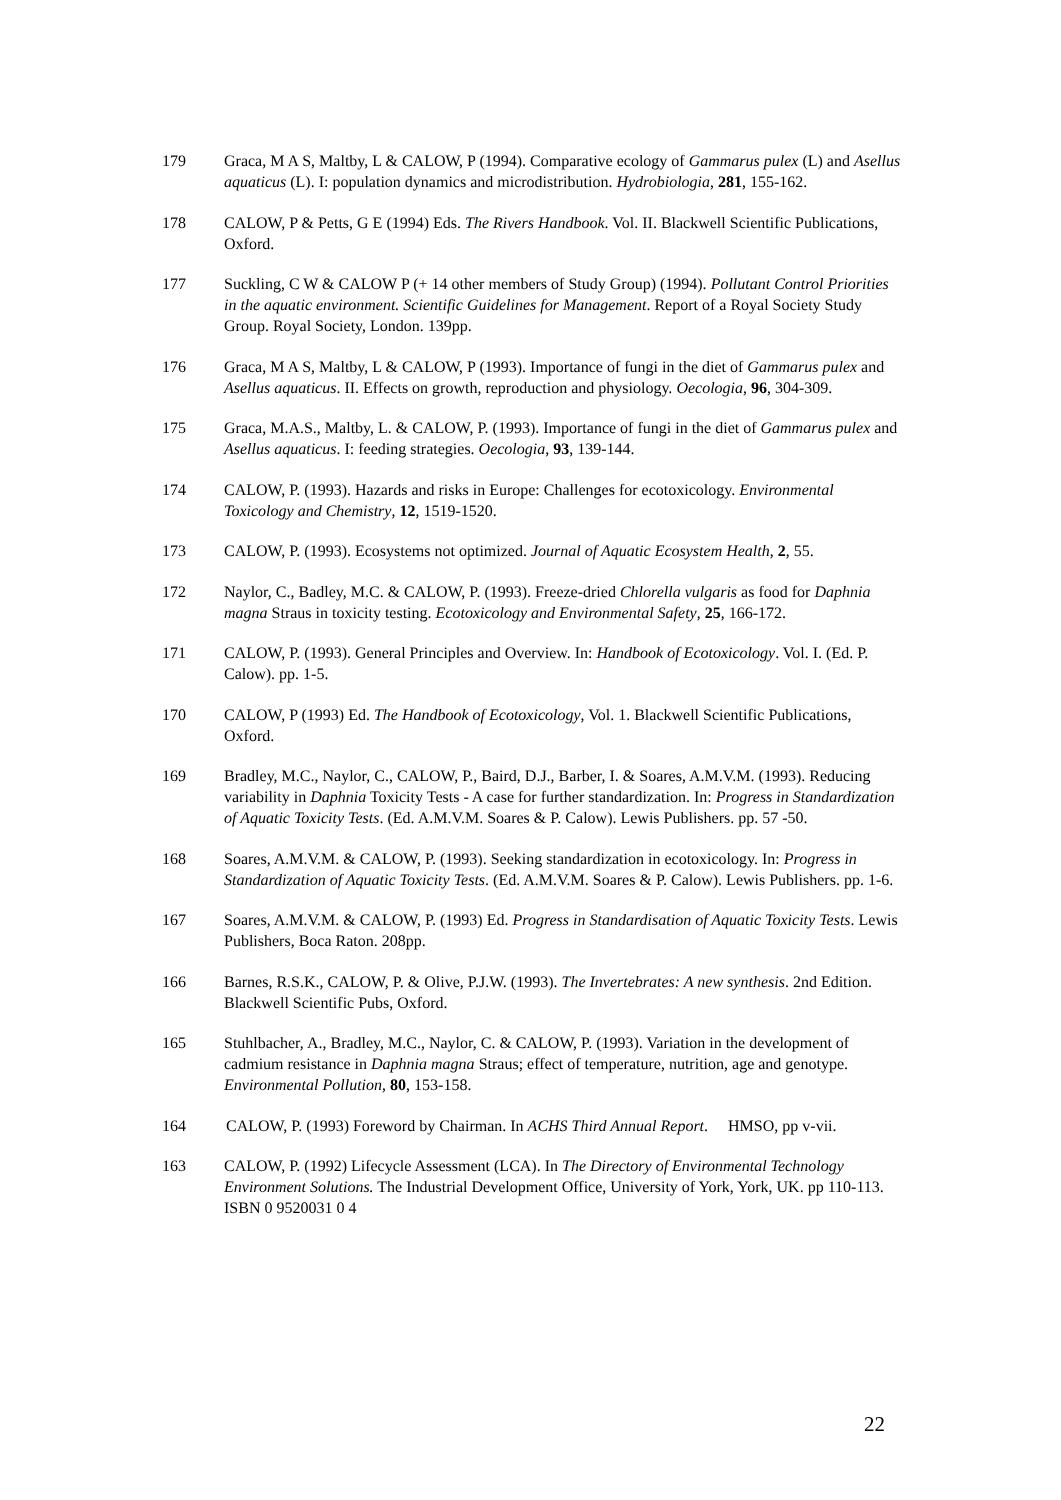179 Graca, M A S, Maltby, L & CALOW, P (1994). Comparative ecology of Gammarus pulex (L) and Asellus aquaticus (L). I: population dynamics and microdistribution. Hydrobiologia, 281, 155-162.
178 CALOW, P & Petts, G E (1994) Eds. The Rivers Handbook. Vol. II. Blackwell Scientific Publications, Oxford.
177 Suckling, C W & CALOW P (+ 14 other members of Study Group) (1994). Pollutant Control Priorities in the aquatic environment. Scientific Guidelines for Management. Report of a Royal Society Study Group. Royal Society, London. 139pp.
176 Graca, M A S, Maltby, L & CALOW, P (1993). Importance of fungi in the diet of Gammarus pulex and Asellus aquaticus. II. Effects on growth, reproduction and physiology. Oecologia, 96, 304-309.
175 Graca, M.A.S., Maltby, L. & CALOW, P. (1993). Importance of fungi in the diet of Gammarus pulex and Asellus aquaticus. I: feeding strategies. Oecologia, 93, 139-144.
174 CALOW, P. (1993). Hazards and risks in Europe: Challenges for ecotoxicology. Environmental Toxicology and Chemistry, 12, 1519-1520.
173 CALOW, P. (1993). Ecosystems not optimized. Journal of Aquatic Ecosystem Health, 2, 55.
172 Naylor, C., Badley, M.C. & CALOW, P. (1993). Freeze-dried Chlorella vulgaris as food for Daphnia magna Straus in toxicity testing. Ecotoxicology and Environmental Safety, 25, 166-172.
171 CALOW, P. (1993). General Principles and Overview. In: Handbook of Ecotoxicology. Vol. I. (Ed. P. Calow). pp. 1-5.
170 CALOW, P (1993) Ed. The Handbook of Ecotoxicology, Vol. 1. Blackwell Scientific Publications, Oxford.
169 Bradley, M.C., Naylor, C., CALOW, P., Baird, D.J., Barber, I. & Soares, A.M.V.M. (1993). Reducing variability in Daphnia Toxicity Tests - A case for further standardization. In: Progress in Standardization of Aquatic Toxicity Tests. (Ed. A.M.V.M. Soares & P. Calow). Lewis Publishers. pp. 57 -50.
168 Soares, A.M.V.M. & CALOW, P. (1993). Seeking standardization in ecotoxicology. In: Progress in Standardization of Aquatic Toxicity Tests. (Ed. A.M.V.M. Soares & P. Calow). Lewis Publishers. pp. 1-6.
167 Soares, A.M.V.M. & CALOW, P. (1993) Ed. Progress in Standardisation of Aquatic Toxicity Tests. Lewis Publishers, Boca Raton. 208pp.
166 Barnes, R.S.K., CALOW, P. & Olive, P.J.W. (1993). The Invertebrates: A new synthesis. 2nd Edition. Blackwell Scientific Pubs, Oxford.
165 Stuhlbacher, A., Bradley, M.C., Naylor, C. & CALOW, P. (1993). Variation in the development of cadmium resistance in Daphnia magna Straus; effect of temperature, nutrition, age and genotype. Environmental Pollution, 80, 153-158.
164 CALOW, P. (1993) Foreword by Chairman. In ACHS Third Annual Report. HMSO, pp v-vii.
163 CALOW, P. (1992) Lifecycle Assessment (LCA). In The Directory of Environmental Technology Environment Solutions. The Industrial Development Office, University of York, York, UK. pp 110-113. ISBN 0 9520031 0 4
22